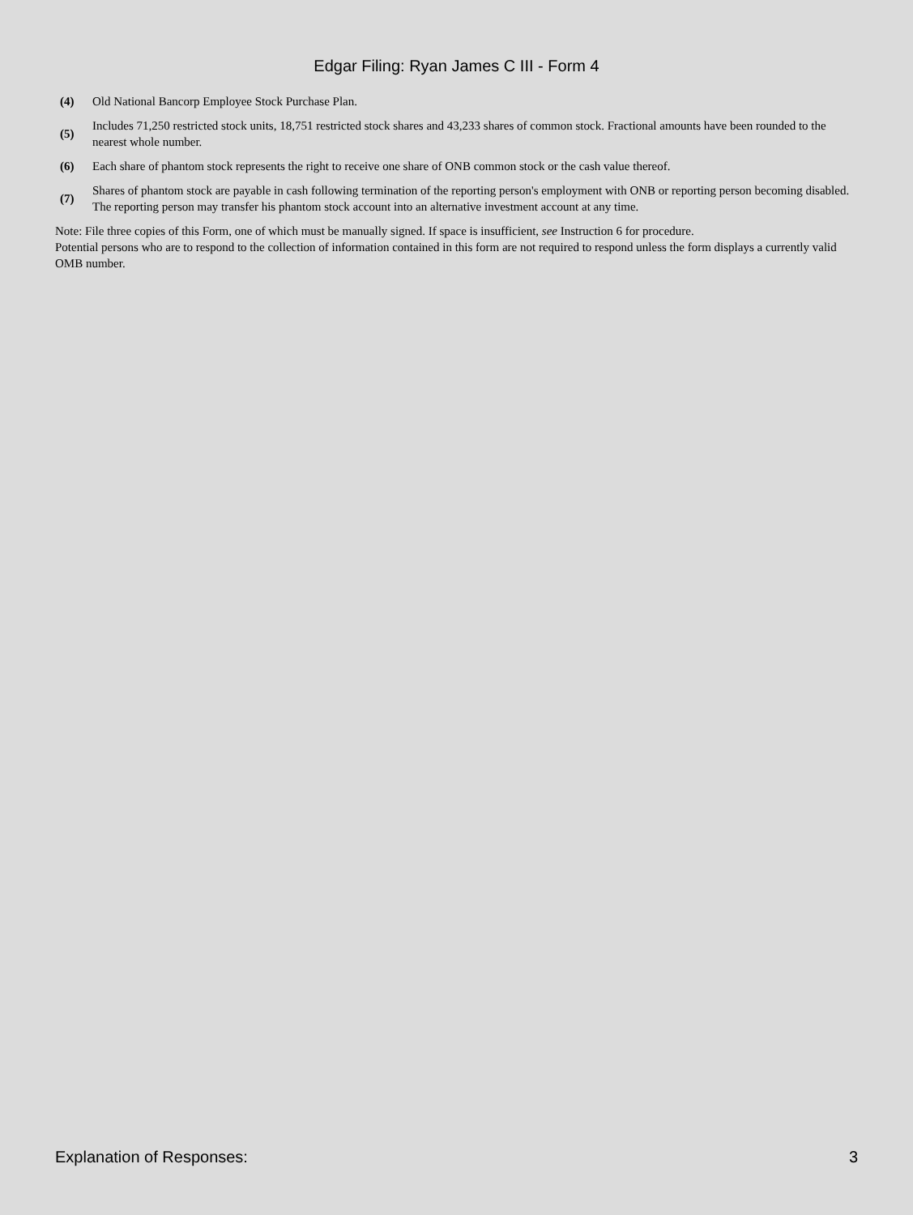Edgar Filing: Ryan James C III - Form 4
| (4) | Old National Bancorp Employee Stock Purchase Plan. |
| (5) | Includes 71,250 restricted stock units, 18,751 restricted stock shares and 43,233 shares of common stock. Fractional amounts have been rounded to the nearest whole number. |
| (6) | Each share of phantom stock represents the right to receive one share of ONB common stock or the cash value thereof. |
| (7) | Shares of phantom stock are payable in cash following termination of the reporting person's employment with ONB or reporting person becoming disabled. The reporting person may transfer his phantom stock account into an alternative investment account at any time. |
Note: File three copies of this Form, one of which must be manually signed. If space is insufficient, see Instruction 6 for procedure.
Potential persons who are to respond to the collection of information contained in this form are not required to respond unless the form displays a currently valid OMB number.
Explanation of Responses: 3